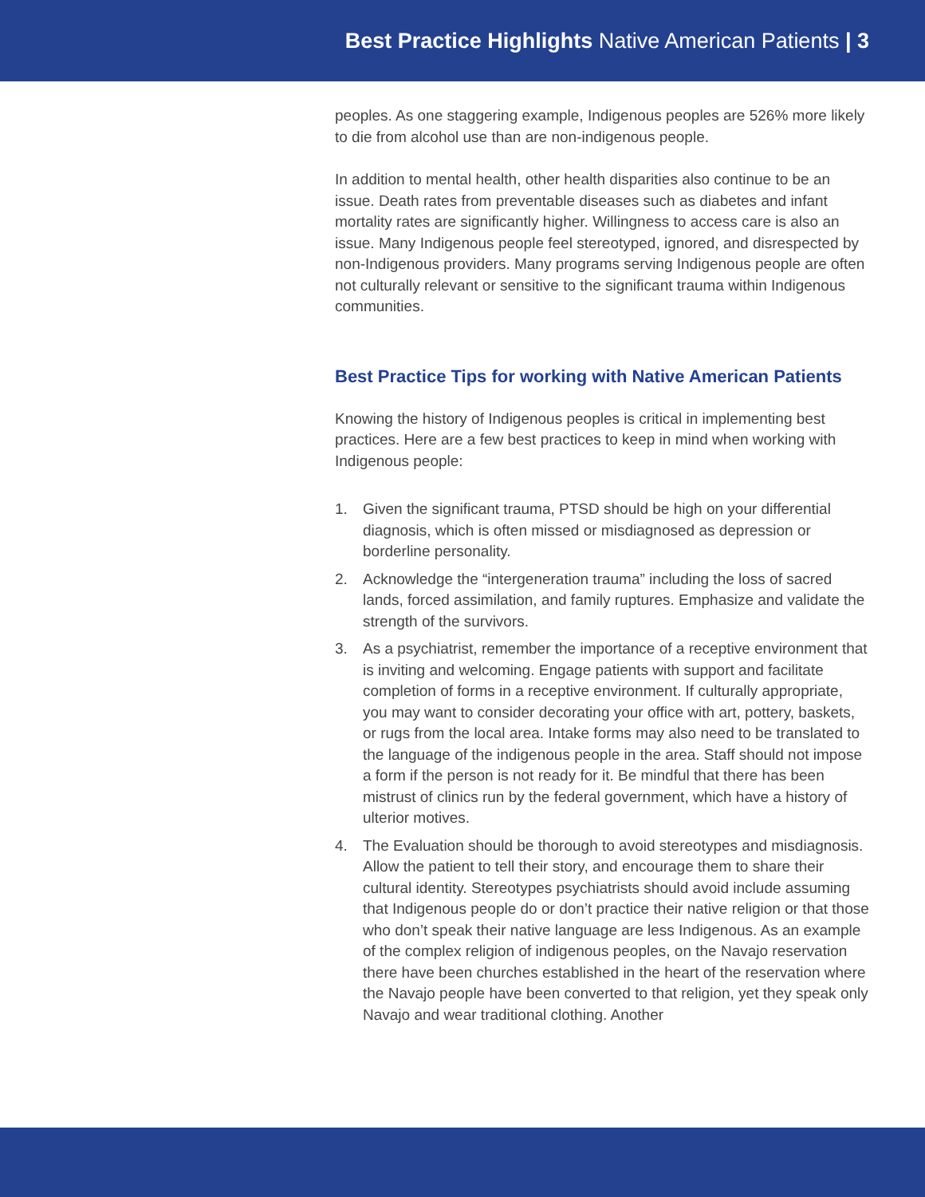Best Practice Highlights Native American Patients | 3
peoples. As one staggering example, Indigenous peoples are 526% more likely to die from alcohol use than are non-indigenous people.
In addition to mental health, other health disparities also continue to be an issue. Death rates from preventable diseases such as diabetes and infant mortality rates are significantly higher. Willingness to access care is also an issue. Many Indigenous people feel stereotyped, ignored, and disrespected by non-Indigenous providers. Many programs serving Indigenous people are often not culturally relevant or sensitive to the significant trauma within Indigenous communities.
Best Practice Tips for working with Native American Patients
Knowing the history of Indigenous peoples is critical in implementing best practices. Here are a few best practices to keep in mind when working with Indigenous people:
1. Given the significant trauma, PTSD should be high on your differential diagnosis, which is often missed or misdiagnosed as depression or borderline personality.
2. Acknowledge the “intergeneration trauma” including the loss of sacred lands, forced assimilation, and family ruptures. Emphasize and validate the strength of the survivors.
3. As a psychiatrist, remember the importance of a receptive environment that is inviting and welcoming. Engage patients with support and facilitate completion of forms in a receptive environment. If culturally appropriate, you may want to consider decorating your office with art, pottery, baskets, or rugs from the local area. Intake forms may also need to be translated to the language of the indigenous people in the area. Staff should not impose a form if the person is not ready for it. Be mindful that there has been mistrust of clinics run by the federal government, which have a history of ulterior motives.
4. The Evaluation should be thorough to avoid stereotypes and misdiagnosis. Allow the patient to tell their story, and encourage them to share their cultural identity. Stereotypes psychiatrists should avoid include assuming that Indigenous people do or don’t practice their native religion or that those who don’t speak their native language are less Indigenous. As an example of the complex religion of indigenous peoples, on the Navajo reservation there have been churches established in the heart of the reservation where the Navajo people have been converted to that religion, yet they speak only Navajo and wear traditional clothing. Another